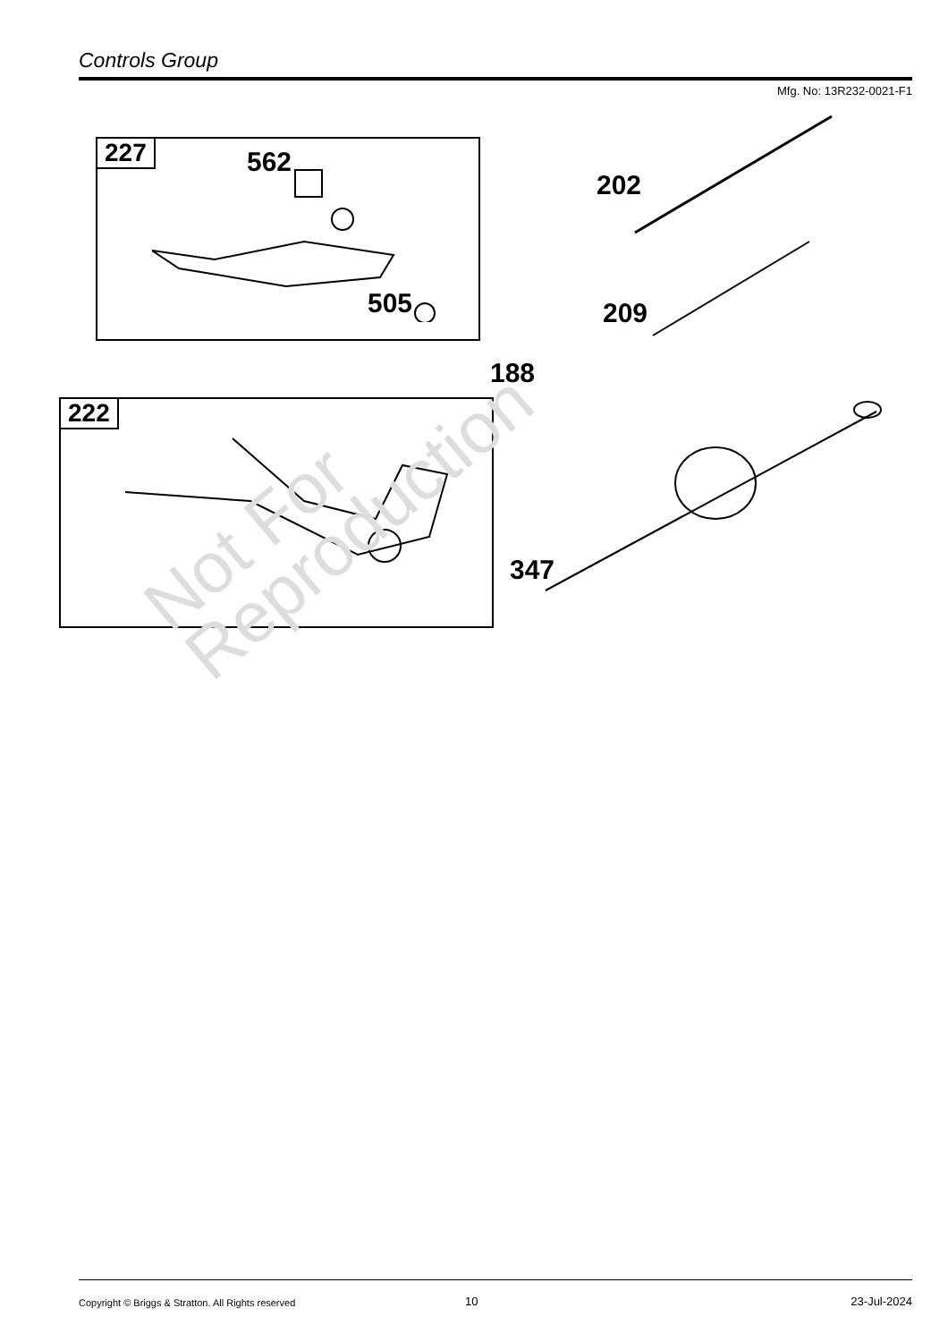Controls Group
Mfg. No: 13R232-0021-F1
227 562
505
202
209
188
222
347
Not For
Reproduction
Copyright © Briggs & Stratton. All Rights reserved
10 23-Jul-2024